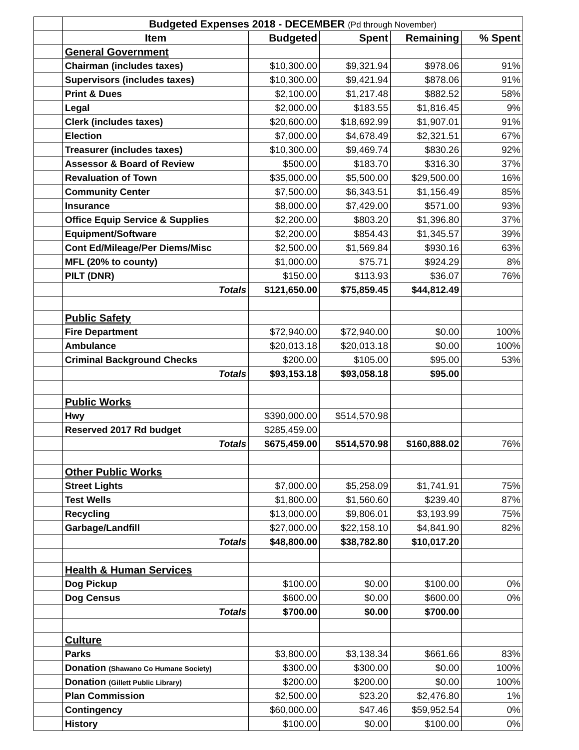| | Budgeted Expenses 2018 - DECEMBER (Pd through November) | | | | |
| | Item | Budgeted | Spent | Remaining | % Spent |
| | General Government | | | | |
| | Chairman (includes taxes) | $10,300.00 | $9,321.94 | $978.06 | 91% |
| | Supervisors (includes taxes) | $10,300.00 | $9,421.94 | $878.06 | 91% |
| | Print & Dues | $2,100.00 | $1,217.48 | $882.52 | 58% |
| | Legal | $2,000.00 | $183.55 | $1,816.45 | 9% |
| | Clerk (includes taxes) | $20,600.00 | $18,692.99 | $1,907.01 | 91% |
| | Election | $7,000.00 | $4,678.49 | $2,321.51 | 67% |
| | Treasurer (includes taxes) | $10,300.00 | $9,469.74 | $830.26 | 92% |
| | Assessor & Board of Review | $500.00 | $183.70 | $316.30 | 37% |
| | Revaluation of Town | $35,000.00 | $5,500.00 | $29,500.00 | 16% |
| | Community Center | $7,500.00 | $6,343.51 | $1,156.49 | 85% |
| | Insurance | $8,000.00 | $7,429.00 | $571.00 | 93% |
| | Office Equip Service & Supplies | $2,200.00 | $803.20 | $1,396.80 | 37% |
| | Equipment/Software | $2,200.00 | $854.43 | $1,345.57 | 39% |
| | Cont Ed/Mileage/Per Diems/Misc | $2,500.00 | $1,569.84 | $930.16 | 63% |
| | MFL (20% to county) | $1,000.00 | $75.71 | $924.29 | 8% |
| | PILT (DNR) | $150.00 | $113.93 | $36.07 | 76% |
| | Totals | $121,650.00 | $75,859.45 | $44,812.49 | |
| | Public Safety | | | | |
| | Fire Department | $72,940.00 | $72,940.00 | $0.00 | 100% |
| | Ambulance | $20,013.18 | $20,013.18 | $0.00 | 100% |
| | Criminal Background Checks | $200.00 | $105.00 | $95.00 | 53% |
| | Totals | $93,153.18 | $93,058.18 | $95.00 | |
| | Public Works | | | | |
| | Hwy | $390,000.00 | $514,570.98 | | |
| | Reserved 2017 Rd budget | $285,459.00 | | | |
| | Totals | $675,459.00 | $514,570.98 | $160,888.02 | 76% |
| | Other Public Works | | | | |
| | Street Lights | $7,000.00 | $5,258.09 | $1,741.91 | 75% |
| | Test Wells | $1,800.00 | $1,560.60 | $239.40 | 87% |
| | Recycling | $13,000.00 | $9,806.01 | $3,193.99 | 75% |
| | Garbage/Landfill | $27,000.00 | $22,158.10 | $4,841.90 | 82% |
| | Totals | $48,800.00 | $38,782.80 | $10,017.20 | |
| | Health & Human Services | | | | |
| | Dog Pickup | $100.00 | $0.00 | $100.00 | 0% |
| | Dog Census | $600.00 | $0.00 | $600.00 | 0% |
| | Totals | $700.00 | $0.00 | $700.00 | |
| | Culture | | | | |
| | Parks | $3,800.00 | $3,138.34 | $661.66 | 83% |
| | Donation (Shawano Co Humane Society) | $300.00 | $300.00 | $0.00 | 100% |
| | Donation (Gillett Public Library) | $200.00 | $200.00 | $0.00 | 100% |
| | Plan Commission | $2,500.00 | $23.20 | $2,476.80 | 1% |
| | Contingency | $60,000.00 | $47.46 | $59,952.54 | 0% |
| | History | $100.00 | $0.00 | $100.00 | 0% |